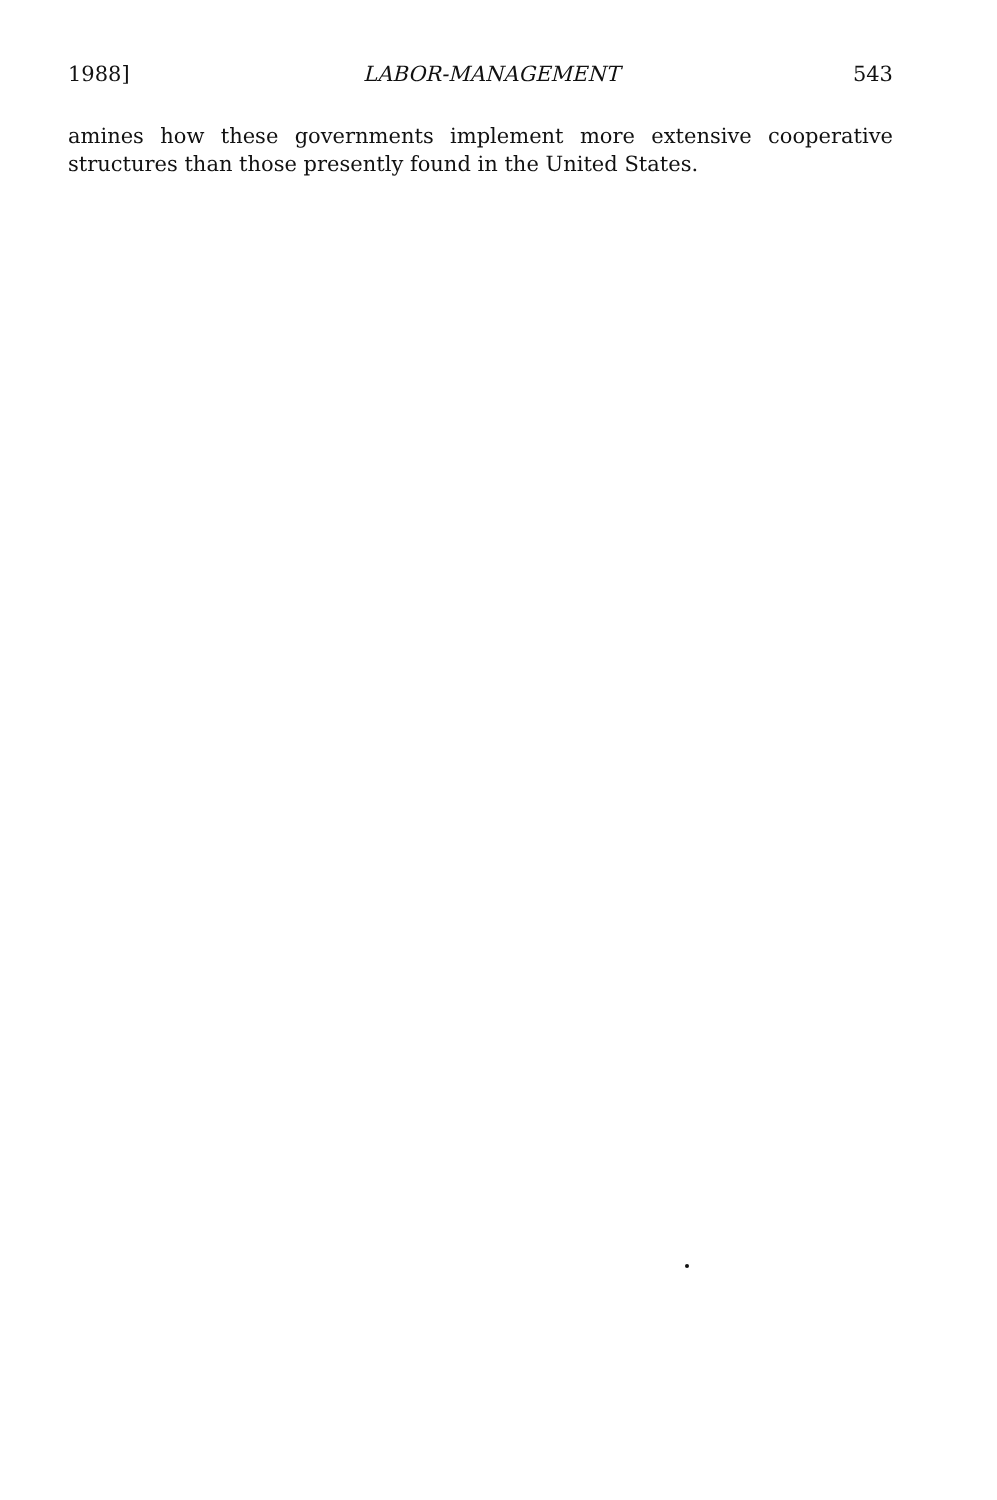1988] LABOR-MANAGEMENT 543
amines how these governments implement more extensive cooperative structures than those presently found in the United States.